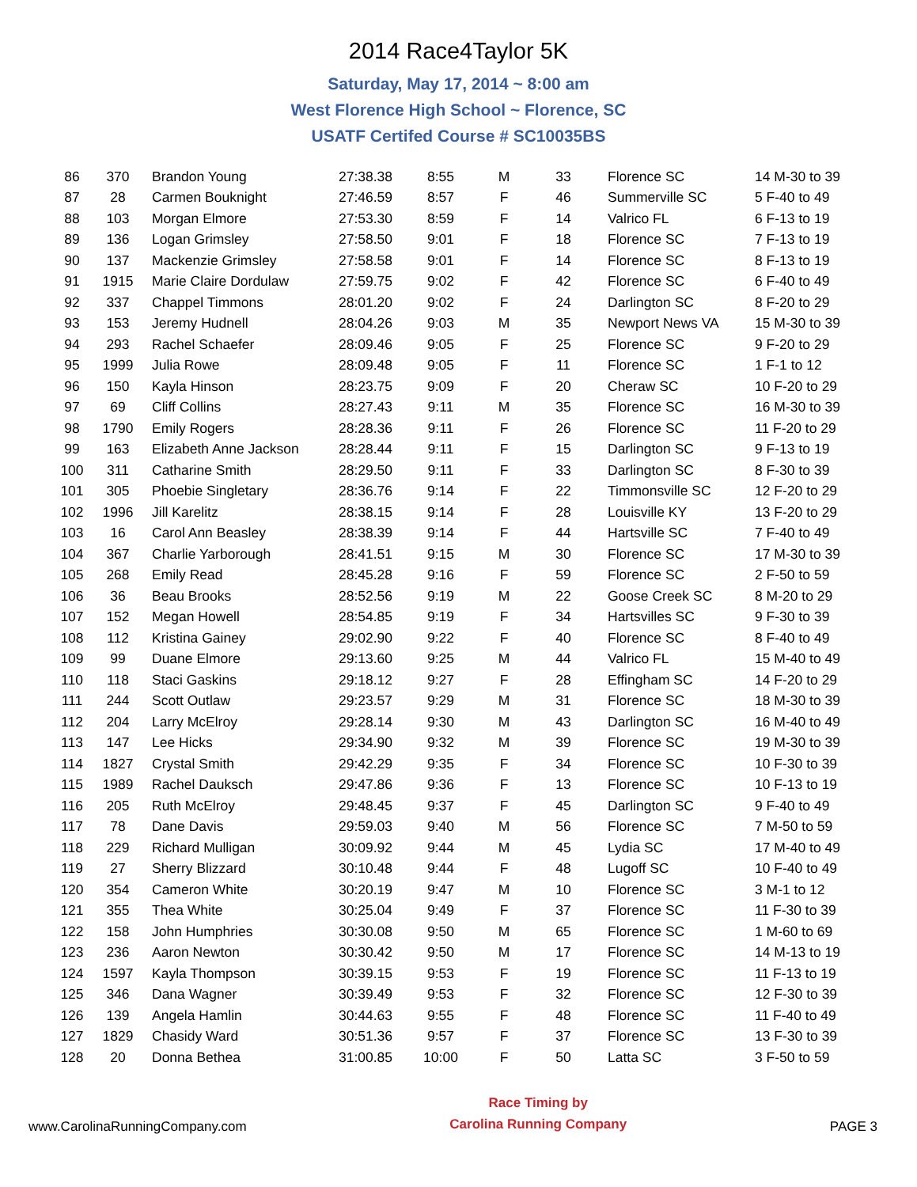2014 Race4Taylor 5K
Saturday, May 17, 2014 ~ 8:00 am
West Florence High School ~ Florence, SC
USATF Certifed Course # SC10035BS
| 86 | 370 | Brandon Young | 27:38.38 | 8:55 | M | 33 | Florence SC | 14 M-30 to 39 |
| 87 | 28 | Carmen Bouknight | 27:46.59 | 8:57 | F | 46 | Summerville SC | 5 F-40 to 49 |
| 88 | 103 | Morgan Elmore | 27:53.30 | 8:59 | F | 14 | Valrico FL | 6 F-13 to 19 |
| 89 | 136 | Logan Grimsley | 27:58.50 | 9:01 | F | 18 | Florence SC | 7 F-13 to 19 |
| 90 | 137 | Mackenzie Grimsley | 27:58.58 | 9:01 | F | 14 | Florence SC | 8 F-13 to 19 |
| 91 | 1915 | Marie Claire Dordulaw | 27:59.75 | 9:02 | F | 42 | Florence SC | 6 F-40 to 49 |
| 92 | 337 | Chappel Timmons | 28:01.20 | 9:02 | F | 24 | Darlington SC | 8 F-20 to 29 |
| 93 | 153 | Jeremy Hudnell | 28:04.26 | 9:03 | M | 35 | Newport News VA | 15 M-30 to 39 |
| 94 | 293 | Rachel Schaefer | 28:09.46 | 9:05 | F | 25 | Florence SC | 9 F-20 to 29 |
| 95 | 1999 | Julia Rowe | 28:09.48 | 9:05 | F | 11 | Florence SC | 1 F-1 to 12 |
| 96 | 150 | Kayla Hinson | 28:23.75 | 9:09 | F | 20 | Cheraw SC | 10 F-20 to 29 |
| 97 | 69 | Cliff Collins | 28:27.43 | 9:11 | M | 35 | Florence SC | 16 M-30 to 39 |
| 98 | 1790 | Emily Rogers | 28:28.36 | 9:11 | F | 26 | Florence SC | 11 F-20 to 29 |
| 99 | 163 | Elizabeth Anne Jackson | 28:28.44 | 9:11 | F | 15 | Darlington SC | 9 F-13 to 19 |
| 100 | 311 | Catharine Smith | 28:29.50 | 9:11 | F | 33 | Darlington SC | 8 F-30 to 39 |
| 101 | 305 | Phoebie Singletary | 28:36.76 | 9:14 | F | 22 | Timmonsville SC | 12 F-20 to 29 |
| 102 | 1996 | Jill Karelitz | 28:38.15 | 9:14 | F | 28 | Louisville KY | 13 F-20 to 29 |
| 103 | 16 | Carol Ann Beasley | 28:38.39 | 9:14 | F | 44 | Hartsville SC | 7 F-40 to 49 |
| 104 | 367 | Charlie Yarborough | 28:41.51 | 9:15 | M | 30 | Florence SC | 17 M-30 to 39 |
| 105 | 268 | Emily Read | 28:45.28 | 9:16 | F | 59 | Florence SC | 2 F-50 to 59 |
| 106 | 36 | Beau Brooks | 28:52.56 | 9:19 | M | 22 | Goose Creek SC | 8 M-20 to 29 |
| 107 | 152 | Megan Howell | 28:54.85 | 9:19 | F | 34 | Hartsvilles SC | 9 F-30 to 39 |
| 108 | 112 | Kristina Gainey | 29:02.90 | 9:22 | F | 40 | Florence SC | 8 F-40 to 49 |
| 109 | 99 | Duane Elmore | 29:13.60 | 9:25 | M | 44 | Valrico FL | 15 M-40 to 49 |
| 110 | 118 | Staci Gaskins | 29:18.12 | 9:27 | F | 28 | Effingham SC | 14 F-20 to 29 |
| 111 | 244 | Scott Outlaw | 29:23.57 | 9:29 | M | 31 | Florence SC | 18 M-30 to 39 |
| 112 | 204 | Larry McElroy | 29:28.14 | 9:30 | M | 43 | Darlington SC | 16 M-40 to 49 |
| 113 | 147 | Lee Hicks | 29:34.90 | 9:32 | M | 39 | Florence SC | 19 M-30 to 39 |
| 114 | 1827 | Crystal Smith | 29:42.29 | 9:35 | F | 34 | Florence SC | 10 F-30 to 39 |
| 115 | 1989 | Rachel Dauksch | 29:47.86 | 9:36 | F | 13 | Florence SC | 10 F-13 to 19 |
| 116 | 205 | Ruth McElroy | 29:48.45 | 9:37 | F | 45 | Darlington SC | 9 F-40 to 49 |
| 117 | 78 | Dane Davis | 29:59.03 | 9:40 | M | 56 | Florence SC | 7 M-50 to 59 |
| 118 | 229 | Richard Mulligan | 30:09.92 | 9:44 | M | 45 | Lydia SC | 17 M-40 to 49 |
| 119 | 27 | Sherry Blizzard | 30:10.48 | 9:44 | F | 48 | Lugoff SC | 10 F-40 to 49 |
| 120 | 354 | Cameron White | 30:20.19 | 9:47 | M | 10 | Florence SC | 3 M-1 to 12 |
| 121 | 355 | Thea White | 30:25.04 | 9:49 | F | 37 | Florence SC | 11 F-30 to 39 |
| 122 | 158 | John Humphries | 30:30.08 | 9:50 | M | 65 | Florence SC | 1 M-60 to 69 |
| 123 | 236 | Aaron Newton | 30:30.42 | 9:50 | M | 17 | Florence SC | 14 M-13 to 19 |
| 124 | 1597 | Kayla Thompson | 30:39.15 | 9:53 | F | 19 | Florence SC | 11 F-13 to 19 |
| 125 | 346 | Dana Wagner | 30:39.49 | 9:53 | F | 32 | Florence SC | 12 F-30 to 39 |
| 126 | 139 | Angela Hamlin | 30:44.63 | 9:55 | F | 48 | Florence SC | 11 F-40 to 49 |
| 127 | 1829 | Chasidy Ward | 30:51.36 | 9:57 | F | 37 | Florence SC | 13 F-30 to 39 |
| 128 | 20 | Donna Bethea | 31:00.85 | 10:00 | F | 50 | Latta SC | 3 F-50 to 59 |
www.CarolinaRunningCompany.com
Race Timing by
Carolina Running Company
PAGE 3